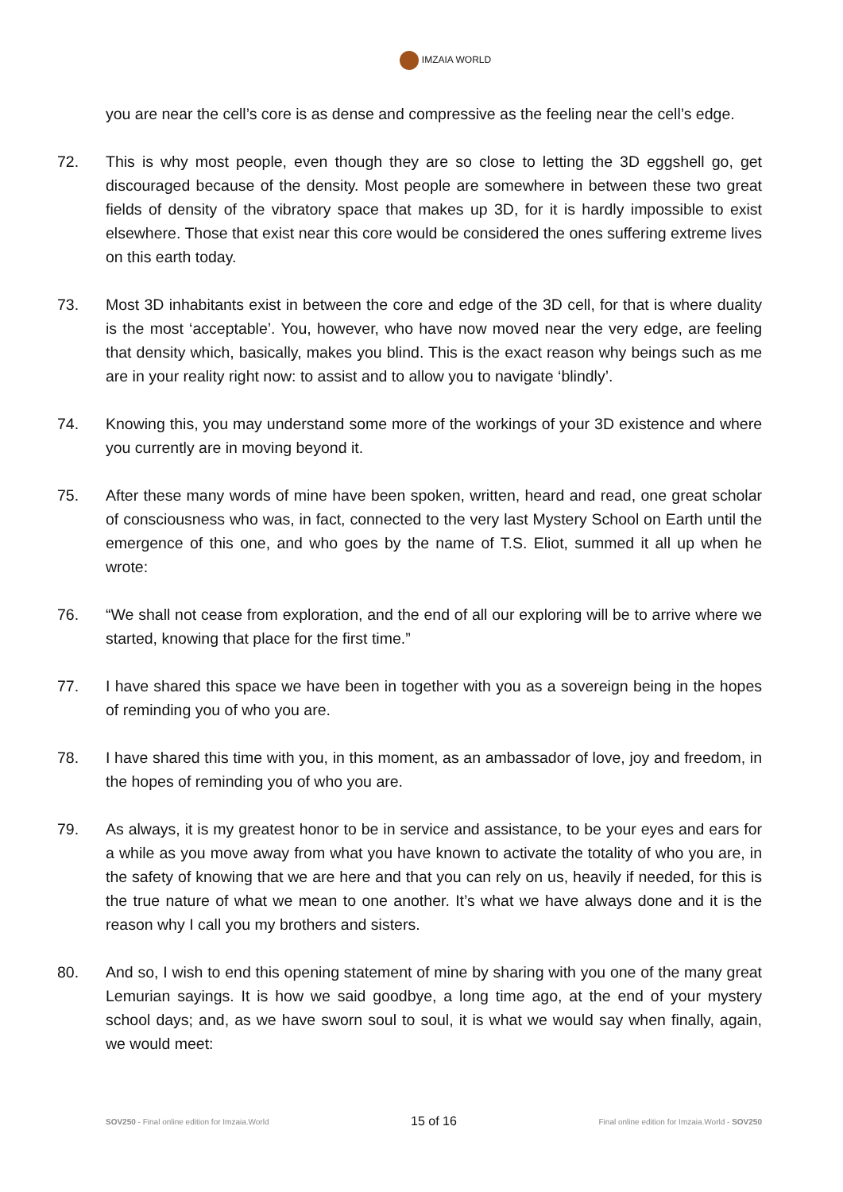IMZAIA WORLD
you are near the cell’s core is as dense and compressive as the feeling near the cell’s edge.
72. This is why most people, even though they are so close to letting the 3D eggshell go, get discouraged because of the density. Most people are somewhere in between these two great fields of density of the vibratory space that makes up 3D, for it is hardly impossible to exist elsewhere. Those that exist near this core would be considered the ones suffering extreme lives on this earth today.
73. Most 3D inhabitants exist in between the core and edge of the 3D cell, for that is where duality is the most ‘acceptable’. You, however, who have now moved near the very edge, are feeling that density which, basically, makes you blind. This is the exact reason why beings such as me are in your reality right now: to assist and to allow you to navigate ‘blindly’.
74. Knowing this, you may understand some more of the workings of your 3D existence and where you currently are in moving beyond it.
75. After these many words of mine have been spoken, written, heard and read, one great scholar of consciousness who was, in fact, connected to the very last Mystery School on Earth until the emergence of this one, and who goes by the name of T.S. Eliot, summed it all up when he wrote:
76. “We shall not cease from exploration, and the end of all our exploring will be to arrive where we started, knowing that place for the first time.”
77. I have shared this space we have been in together with you as a sovereign being in the hopes of reminding you of who you are.
78. I have shared this time with you, in this moment, as an ambassador of love, joy and freedom, in the hopes of reminding you of who you are.
79. As always, it is my greatest honor to be in service and assistance, to be your eyes and ears for a while as you move away from what you have known to activate the totality of who you are, in the safety of knowing that we are here and that you can rely on us, heavily if needed, for this is the true nature of what we mean to one another. It’s what we have always done and it is the reason why I call you my brothers and sisters.
80. And so, I wish to end this opening statement of mine by sharing with you one of the many great Lemurian sayings. It is how we said goodbye, a long time ago, at the end of your mystery school days; and, as we have sworn soul to soul, it is what we would say when finally, again, we would meet:
SOV250 - Final online edition for Imzaia.World
15 of 16
Final online edition for Imzaia.World - SOV250